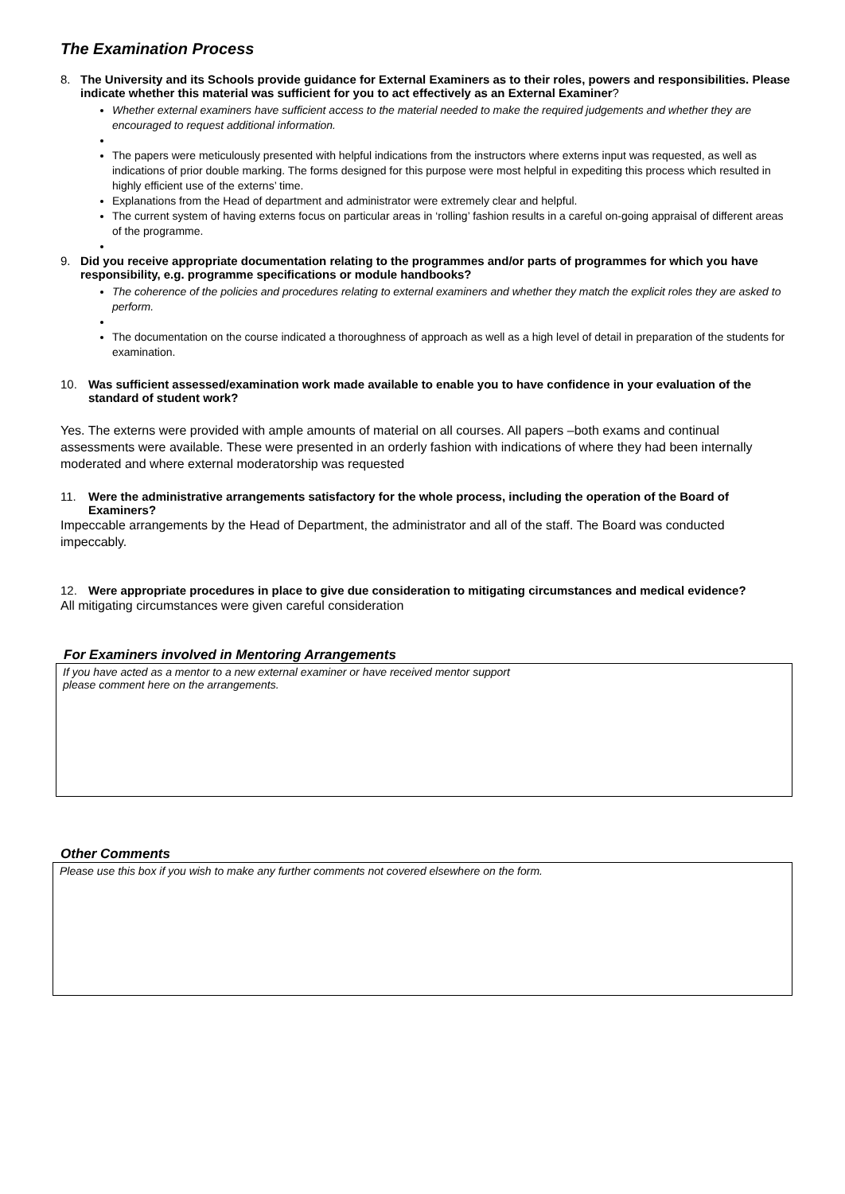The Examination Process
8. The University and its Schools provide guidance for External Examiners as to their roles, powers and responsibilities. Please indicate whether this material was sufficient for you to act effectively as an External Examiner?
Whether external examiners have sufficient access to the material needed to make the required judgements and whether they are encouraged to request additional information.
The papers were meticulously presented with helpful indications from the instructors where externs input was requested, as well as indications of prior double marking. The forms designed for this purpose were most helpful in expediting this process which resulted in highly efficient use of the externs’ time.
Explanations from the Head of department and administrator were extremely clear and helpful.
The current system of having externs focus on particular areas in ‘rolling’ fashion results in a careful on-going appraisal of different areas of the programme.
9. Did you receive appropriate documentation relating to the programmes and/or parts of programmes for which you have responsibility, e.g. programme specifications or module handbooks?
The coherence of the policies and procedures relating to external examiners and whether they match the explicit roles they are asked to perform.
The documentation on the course indicated a thoroughness of approach as well as a high level of detail in preparation of the students for examination.
10. Was sufficient assessed/examination work made available to enable you to have confidence in your evaluation of the standard of student work?
Yes. The externs were provided with ample amounts of material on all courses. All papers –both exams and continual assessments were available. These were presented in an orderly fashion with indications of where they had been internally moderated and where external moderatorship was requested
11. Were the administrative arrangements satisfactory for the whole process, including the operation of the Board of Examiners?
Impeccable arrangements by the Head of Department, the administrator and all of the staff. The Board was conducted impeccably.
12. Were appropriate procedures in place to give due consideration to mitigating circumstances and medical evidence?
All mitigating circumstances were given careful consideration
For Examiners involved in Mentoring Arrangements
If you have acted as a mentor to a new external examiner or have received mentor support
please comment here on the arrangements.
Other Comments
Please use this box if you wish to make any further comments not covered elsewhere on the form.